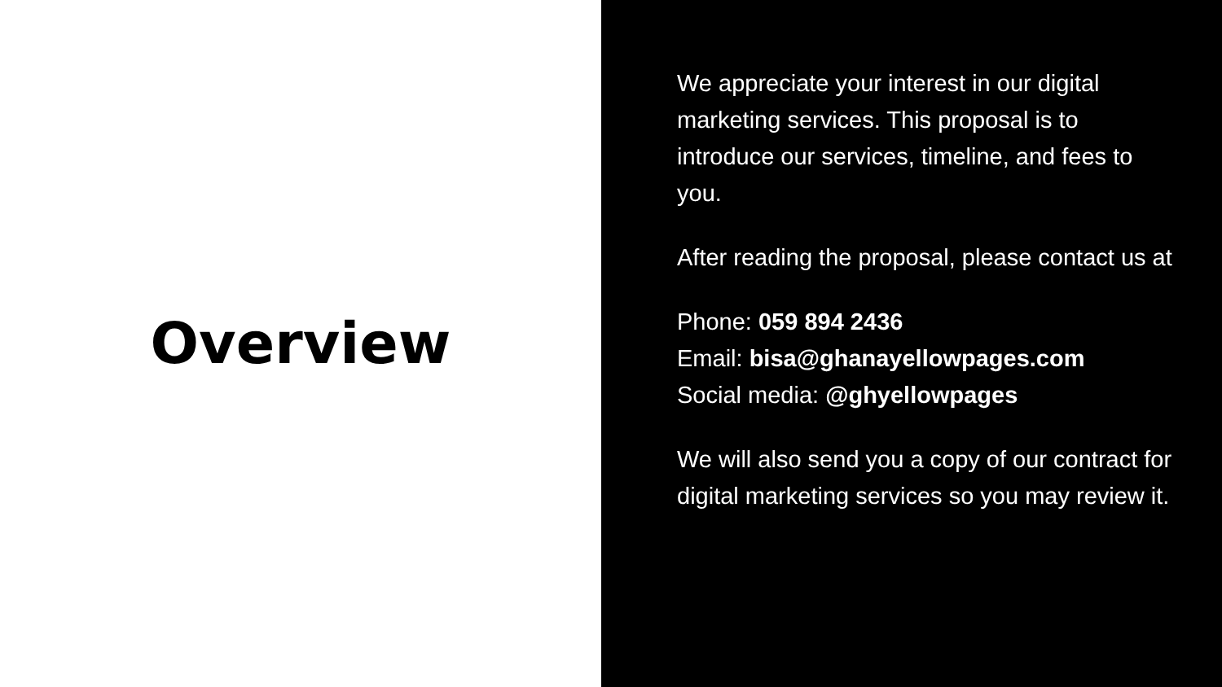Overview
We appreciate your interest in our digital marketing services. This proposal is to introduce our services, timeline, and fees to you.
After reading the proposal, please contact us at
Phone: 059 894 2436
Email: bisa@ghanayellowpages.com
Social media: @ghyellowpages
We will also send you a copy of our contract for digital marketing services so you may review it.